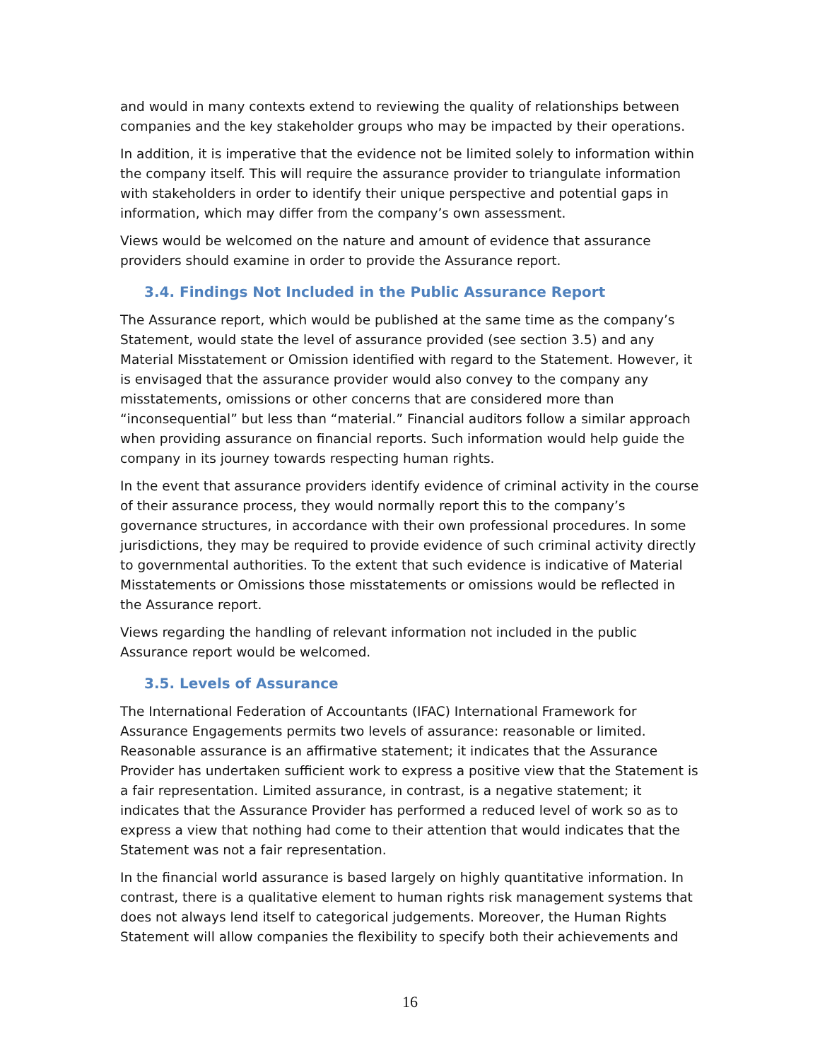and would in many contexts extend to reviewing the quality of relationships between companies and the key stakeholder groups who may be impacted by their operations.
In addition, it is imperative that the evidence not be limited solely to information within the company itself. This will require the assurance provider to triangulate information with stakeholders in order to identify their unique perspective and potential gaps in information, which may differ from the company’s own assessment.
Views would be welcomed on the nature and amount of evidence that assurance providers should examine in order to provide the Assurance report.
3.4. Findings Not Included in the Public Assurance Report
The Assurance report, which would be published at the same time as the company’s Statement, would state the level of assurance provided (see section 3.5) and any Material Misstatement or Omission identified with regard to the Statement. However, it is envisaged that the assurance provider would also convey to the company any misstatements, omissions or other concerns that are considered more than “inconsequential” but less than “material.” Financial auditors follow a similar approach when providing assurance on financial reports. Such information would help guide the company in its journey towards respecting human rights.
In the event that assurance providers identify evidence of criminal activity in the course of their assurance process, they would normally report this to the company’s governance structures, in accordance with their own professional procedures. In some jurisdictions, they may be required to provide evidence of such criminal activity directly to governmental authorities. To the extent that such evidence is indicative of Material Misstatements or Omissions those misstatements or omissions would be reflected in the Assurance report.
Views regarding the handling of relevant information not included in the public Assurance report would be welcomed.
3.5. Levels of Assurance
The International Federation of Accountants (IFAC) International Framework for Assurance Engagements permits two levels of assurance: reasonable or limited. Reasonable assurance is an affirmative statement; it indicates that the Assurance Provider has undertaken sufficient work to express a positive view that the Statement is a fair representation. Limited assurance, in contrast, is a negative statement; it indicates that the Assurance Provider has performed a reduced level of work so as to express a view that nothing had come to their attention that would indicates that the Statement was not a fair representation.
In the financial world assurance is based largely on highly quantitative information. In contrast, there is a qualitative element to human rights risk management systems that does not always lend itself to categorical judgements. Moreover, the Human Rights Statement will allow companies the flexibility to specify both their achievements and
16